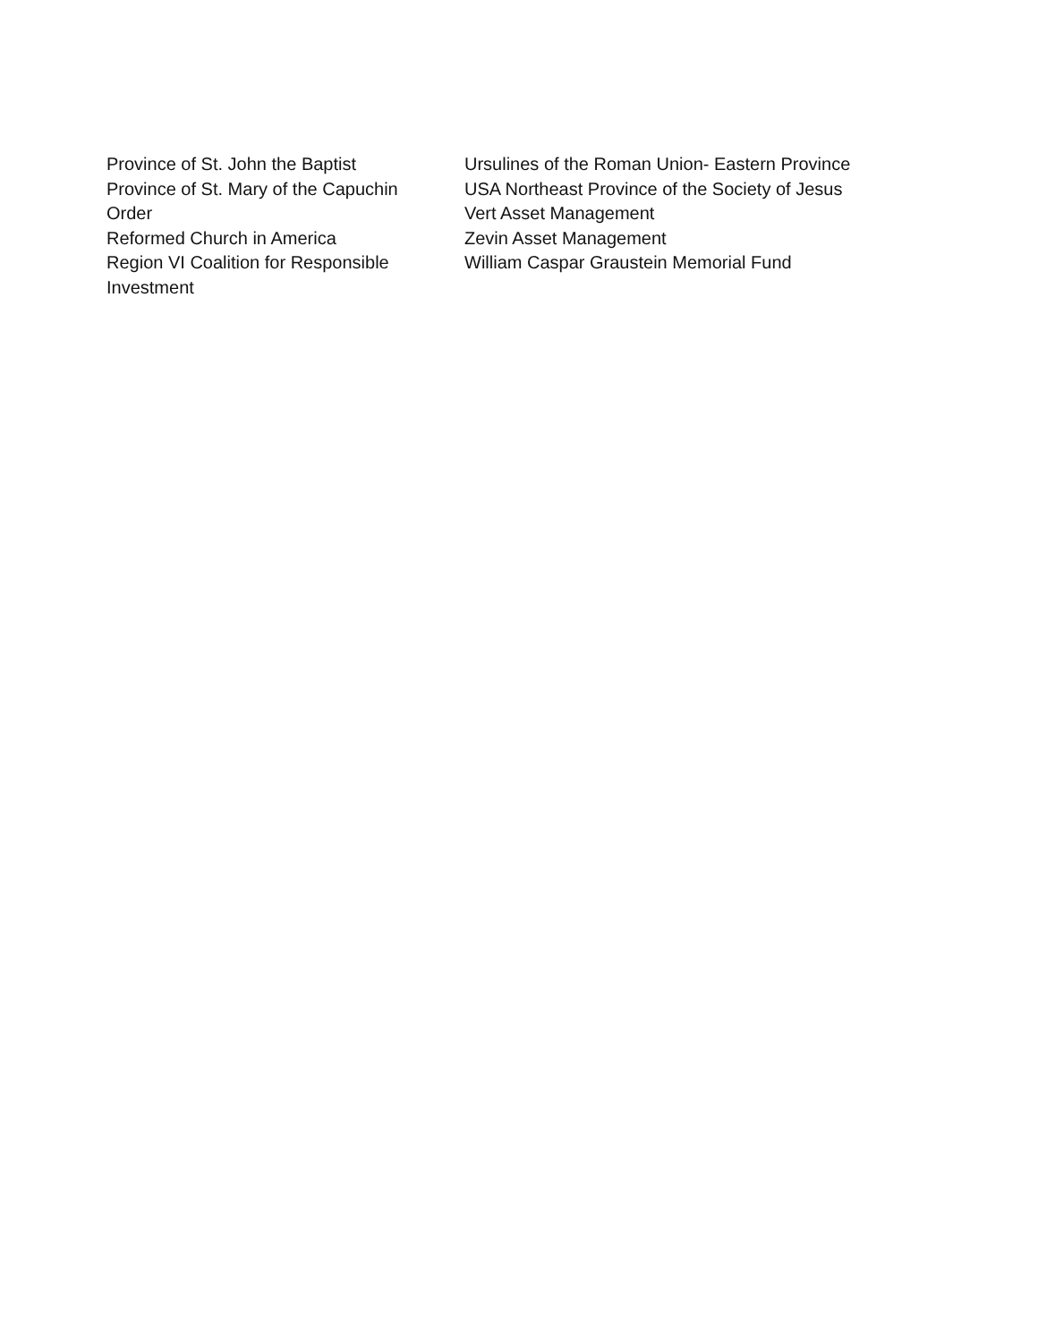Province of St. John the Baptist
Province of St. Mary of the Capuchin
Order
Reformed Church in America
Region VI Coalition for Responsible
Investment
Ursulines of the Roman Union- Eastern Province
USA Northeast Province of the Society of Jesus
Vert Asset Management
Zevin Asset Management
William Caspar Graustein Memorial Fund